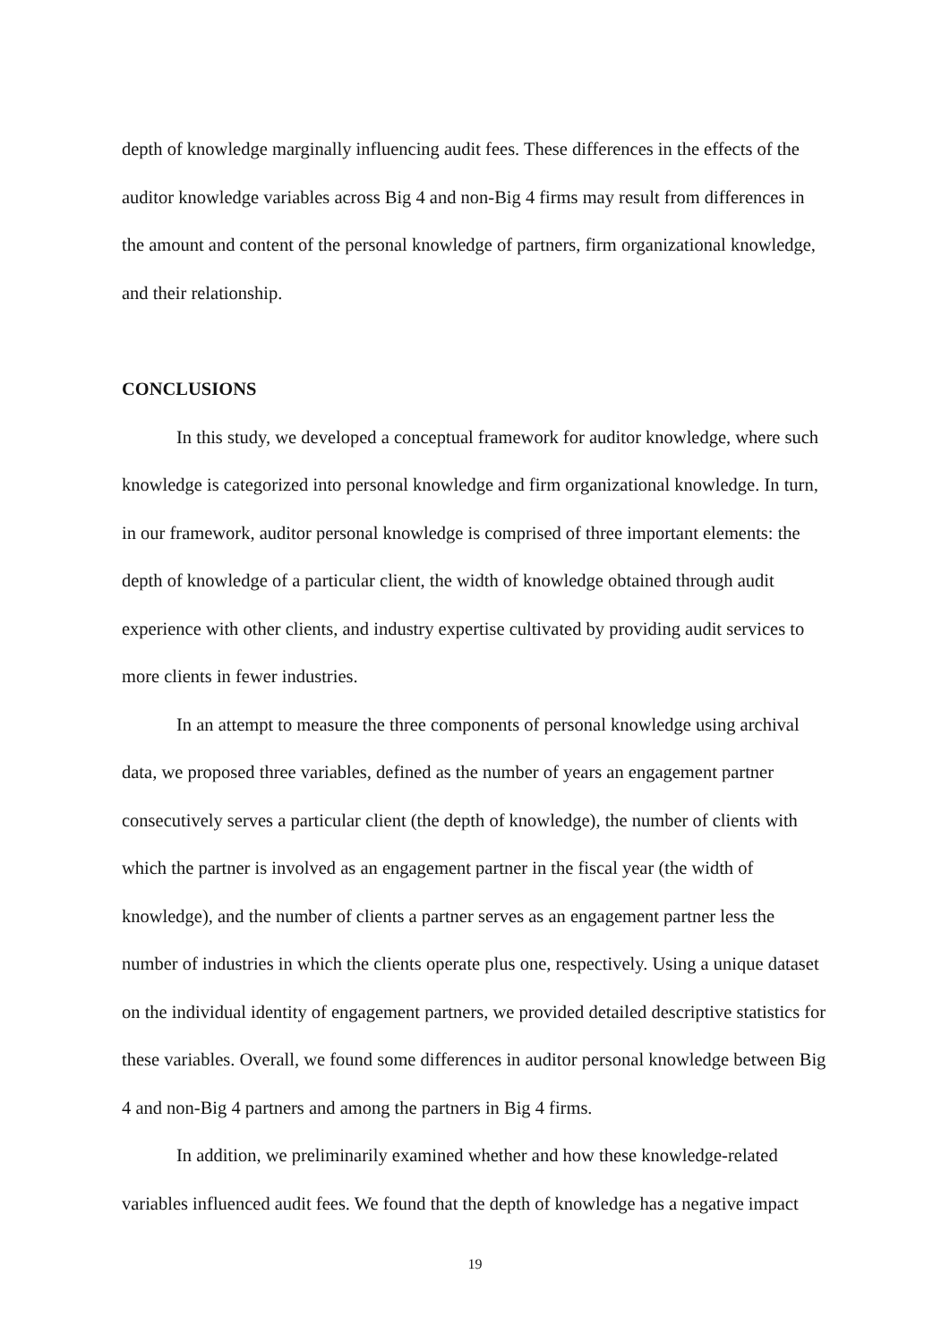depth of knowledge marginally influencing audit fees. These differences in the effects of the auditor knowledge variables across Big 4 and non-Big 4 firms may result from differences in the amount and content of the personal knowledge of partners, firm organizational knowledge, and their relationship.
CONCLUSIONS
In this study, we developed a conceptual framework for auditor knowledge, where such knowledge is categorized into personal knowledge and firm organizational knowledge. In turn, in our framework, auditor personal knowledge is comprised of three important elements: the depth of knowledge of a particular client, the width of knowledge obtained through audit experience with other clients, and industry expertise cultivated by providing audit services to more clients in fewer industries.
In an attempt to measure the three components of personal knowledge using archival data, we proposed three variables, defined as the number of years an engagement partner consecutively serves a particular client (the depth of knowledge), the number of clients with which the partner is involved as an engagement partner in the fiscal year (the width of knowledge), and the number of clients a partner serves as an engagement partner less the number of industries in which the clients operate plus one, respectively. Using a unique dataset on the individual identity of engagement partners, we provided detailed descriptive statistics for these variables. Overall, we found some differences in auditor personal knowledge between Big 4 and non-Big 4 partners and among the partners in Big 4 firms.
In addition, we preliminarily examined whether and how these knowledge-related variables influenced audit fees. We found that the depth of knowledge has a negative impact
19